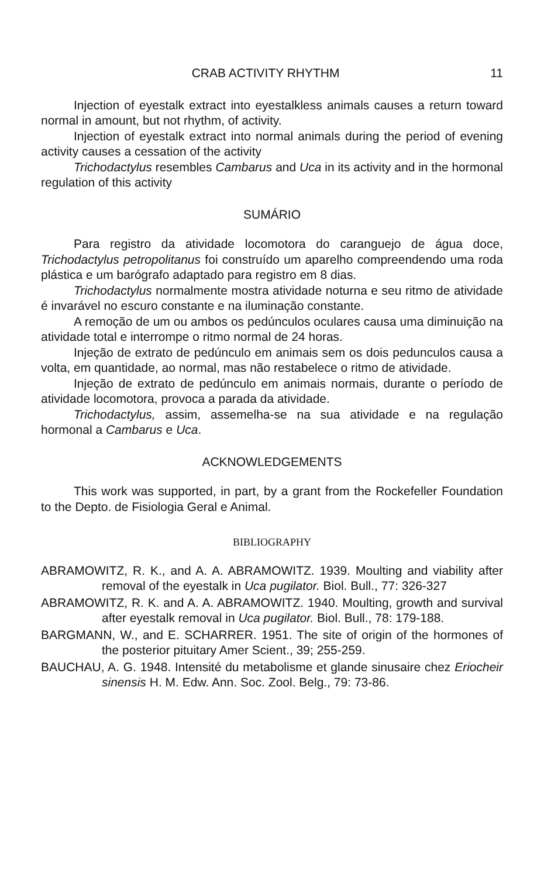CRAB ACTIVITY RHYTHM 11
Injection of eyestalk extract into eyestalkless animals causes a return toward normal in amount, but not rhythm, of activity.
Injection of eyestalk extract into normal animals during the period of evening activity causes a cessation of the activity
Trichodactylus resembles Cambarus and Uca in its activity and in the hormonal regulation of this activity
SUMÁRIO
Para registro da atividade locomotora do caranguejo de água doce, Trichodactylus petropolitanus foi construído um aparelho compreendendo uma roda plástica e um barógrafo adaptado para registro em 8 dias.
Trichodactylus normalmente mostra atividade noturna e seu ritmo de atividade é invarável no escuro constante e na iluminação constante.
A remoção de um ou ambos os pedúnculos oculares causa uma diminuição na atividade total e interrompe o ritmo normal de 24 horas.
Injeção de extrato de pedúnculo em animais sem os dois pedunculos causa a volta, em quantidade, ao normal, mas não restabelece o ritmo de atividade.
Injeção de extrato de pedúnculo em animais normais, durante o período de atividade locomotora, provoca a parada da atividade.
Trichodactylus, assim, assemelha-se na sua atividade e na regulação hormonal a Cambarus e Uca.
ACKNOWLEDGEMENTS
This work was supported, in part, by a grant from the Rockefeller Foundation to the Depto. de Fisiologia Geral e Animal.
BIBLIOGRAPHY
ABRAMOWITZ, R. K., and A. A. ABRAMOWITZ. 1939. Moulting and viability after removal of the eyestalk in Uca pugilator. Biol. Bull., 77: 326-327
ABRAMOWITZ, R. K. and A. A. ABRAMOWITZ. 1940. Moulting, growth and survival after eyestalk removal in Uca pugilator. Biol. Bull., 78: 179-188.
BARGMANN, W., and E. SCHARRER. 1951. The site of origin of the hormones of the posterior pituitary Amer Scient., 39; 255-259.
BAUCHAU, A. G. 1948. Intensité du metabolisme et glande sinusaire chez Eriocheir sinensis H. M. Edw. Ann. Soc. Zool. Belg., 79: 73-86.